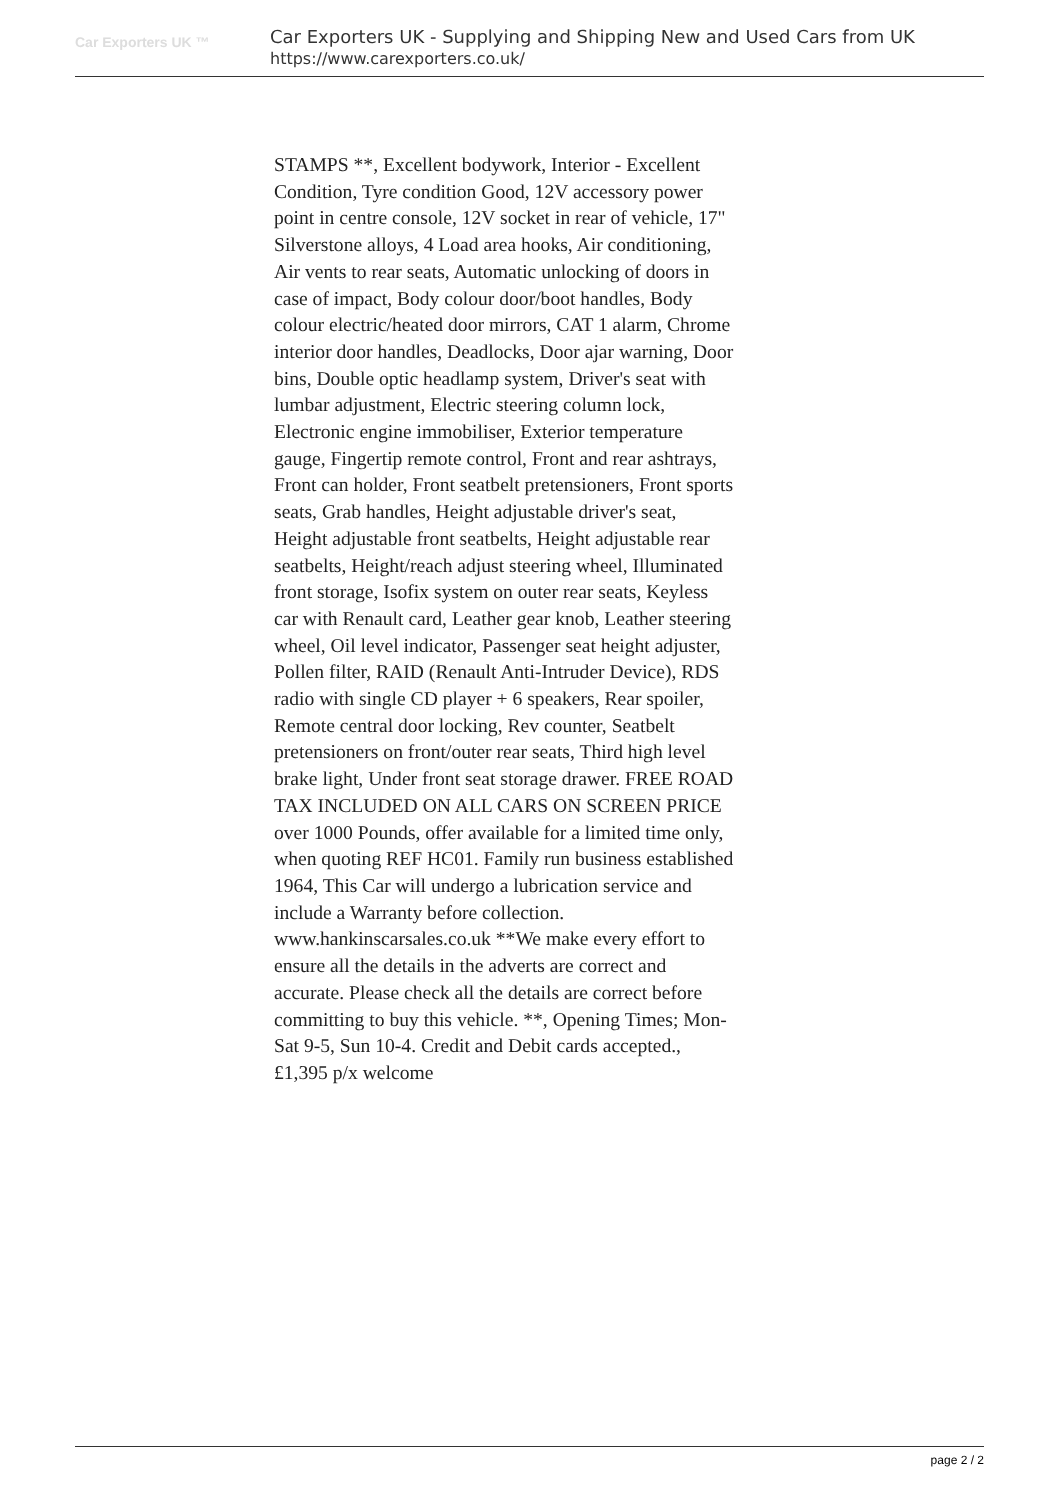Car Exporters UK ™
Car Exporters UK - Supplying and Shipping New and Used Cars from UK
https://www.carexporters.co.uk/
STAMPS **, Excellent bodywork, Interior - Excellent Condition, Tyre condition Good, 12V accessory power point in centre console, 12V socket in rear of vehicle, 17" Silverstone alloys, 4 Load area hooks, Air conditioning, Air vents to rear seats, Automatic unlocking of doors in case of impact, Body colour door/boot handles, Body colour electric/heated door mirrors, CAT 1 alarm, Chrome interior door handles, Deadlocks, Door ajar warning, Door bins, Double optic headlamp system, Driver's seat with lumbar adjustment, Electric steering column lock, Electronic engine immobiliser, Exterior temperature gauge, Fingertip remote control, Front and rear ashtrays, Front can holder, Front seatbelt pretensioners, Front sports seats, Grab handles, Height adjustable driver's seat, Height adjustable front seatbelts, Height adjustable rear seatbelts, Height/reach adjust steering wheel, Illuminated front storage, Isofix system on outer rear seats, Keyless car with Renault card, Leather gear knob, Leather steering wheel, Oil level indicator, Passenger seat height adjuster, Pollen filter, RAID (Renault Anti-Intruder Device), RDS radio with single CD player + 6 speakers, Rear spoiler, Remote central door locking, Rev counter, Seatbelt pretensioners on front/outer rear seats, Third high level brake light, Under front seat storage drawer. FREE ROAD TAX INCLUDED ON ALL CARS ON SCREEN PRICE over 1000 Pounds, offer available for a limited time only, when quoting REF HC01. Family run business established 1964, This Car will undergo a lubrication service and include a Warranty before collection. www.hankinscarsales.co.uk **We make every effort to ensure all the details in the adverts are correct and accurate. Please check all the details are correct before committing to buy this vehicle. **, Opening Times; Mon-Sat 9-5, Sun 10-4. Credit and Debit cards accepted., £1,395 p/x welcome
page 2 / 2